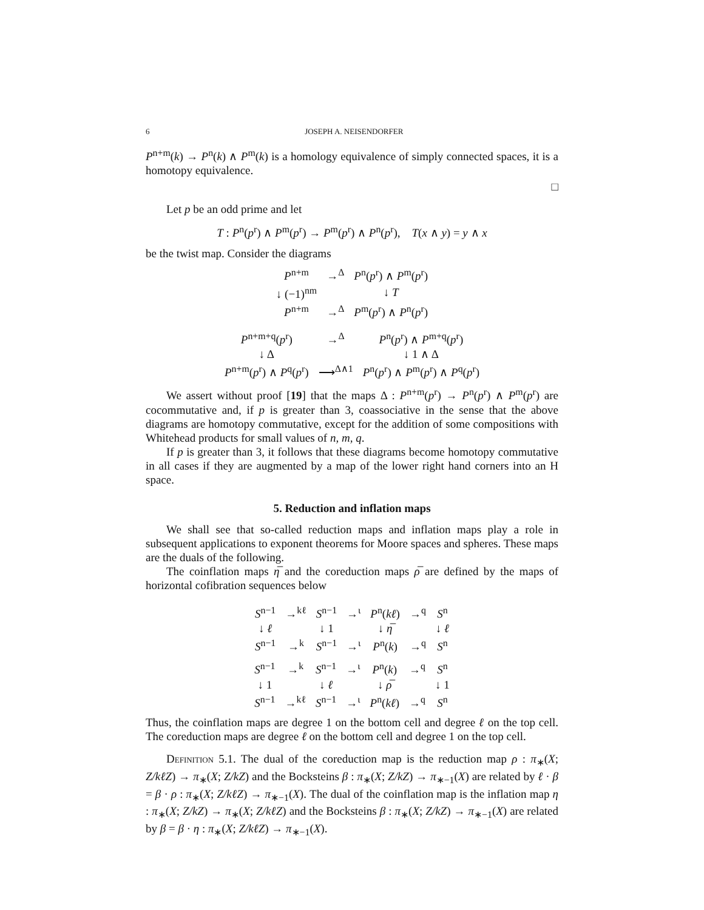6 JOSEPH A. NEISENDORFER
P<sup>n+m</sup>(k) → P<sup>n</sup>(k) ∧ P<sup>m</sup>(k) is a homology equivalence of simply connected spaces, it is a homotopy equivalence.
□
Let p be an odd prime and let
T : P<sup>n</sup>(p<sup>r</sup>) ∧ P<sup>m</sup>(p<sup>r</sup>) → P<sup>m</sup>(p<sup>r</sup>) ∧ P<sup>n</sup>(p<sup>r</sup>), T(x ∧ y) = y ∧ x
be the twist map. Consider the diagrams
| P<sup>n+m</sup> | →<sup>Δ</sup> | P<sup>n</sup>( p<sup>r</sup>) ∧ P<sup>m</sup>( p<sup>r</sup>) |
| ↓ (−1)<sup>nm</sup> | | ↓ T |
| P<sup>n+m</sup> | →<sup>Δ</sup> | P<sup>m</sup>( p<sup>r</sup>) ∧ P<sup>n</sup>( p<sup>r</sup>) |
| P<sup>n+m+q</sup>( p<sup>r</sup>) | →<sup>Δ</sup> | P<sup>n</sup>( p<sup>r</sup>) ∧ P<sup>m+q</sup>( p<sup>r</sup>) |
| ↓ Δ | | ↓ 1 ∧ Δ |
| P<sup>n+m</sup>( p<sup>r</sup>) ∧ P<sup>q</sup>( p<sup>r</sup>) | ⟶<sup>Δ∧1</sup> | P<sup>n</sup>( p<sup>r</sup>) ∧ P<sup>m</sup>( p<sup>r</sup>) ∧ P<sup>q</sup>( p<sup>r</sup>) |
We assert without proof [19] that the maps Δ : P<sup>n+m</sup>(p<sup>r</sup>) → P<sup>n</sup>(p<sup>r</sup>) ∧ P<sup>m</sup>(p<sup>r</sup>) are cocommutative and, if p is greater than 3, coassociative in the sense that the above diagrams are homotopy commutative, except for the addition of some compositions with Whitehead products for small values of n, m, q.
If p is greater than 3, it follows that these diagrams become homotopy commutative in all cases if they are augmented by a map of the lower right hand corners into an H space.
5. Reduction and inflation maps
We shall see that so-called reduction maps and inflation maps play a role in subsequent applications to exponent theorems for Moore spaces and spheres. These maps are the duals of the following.
The coinflation maps η̅ and the coreduction maps ρ̅ are defined by the maps of horizontal cofibration sequences below
| S<sup>n−1</sup> | →<sup>kℓ</sup> | S<sup>n−1</sup> | →<sup>ι</sup> | P<sup>n</sup>( kℓ ) | →<sup>q</sup> | S<sup>n</sup> |
| ↓ ℓ | | ↓ 1 | | ↓ η̅ | | ↓ ℓ |
| S<sup>n−1</sup> | →<sup>k</sup> | S<sup>n−1</sup> | →<sup>ι</sup> | P<sup>n</sup>( k ) | →<sup>q</sup> | S<sup>n</sup> |
| S<sup>n−1</sup> | →<sup>k</sup> | S<sup>n−1</sup> | →<sup>ι</sup> | P<sup>n</sup>( k ) | →<sup>q</sup> | S<sup>n</sup> |
| ↓ 1 | | ↓ ℓ | | ↓ ρ̅ | | ↓ 1 |
| S<sup>n−1</sup> | →<sup>kℓ</sup> | S<sup>n−1</sup> | →<sup>ι</sup> | P<sup>n</sup>( kℓ ) | →<sup>q</sup> | S<sup>n</sup> |
Thus, the coinflation maps are degree 1 on the bottom cell and degree ℓ on the top cell. The coreduction maps are degree ℓ on the bottom cell and degree 1 on the top cell.
Definition 5.1. The dual of the coreduction map is the reduction map ρ : π<sub>∗</sub>(X; Z/kℓZ) → π<sub>∗</sub>(X; Z/kZ) and the Bocksteins β : π<sub>∗</sub>(X; Z/kZ) → π<sub>∗−1</sub>(X) are related by ℓ · β = β · ρ : π<sub>∗</sub>(X; Z/kℓZ) → π<sub>∗−1</sub>(X). The dual of the coinflation map is the inflation map η : π<sub>∗</sub>(X; Z/kZ) → π<sub>∗</sub>(X; Z/kℓZ) and the Bocksteins β : π<sub>∗</sub>(X; Z/kZ) → π<sub>∗−1</sub>(X) are related by β = β · η : π<sub>∗</sub>(X; Z/kℓZ) → π<sub>∗−1</sub>(X).